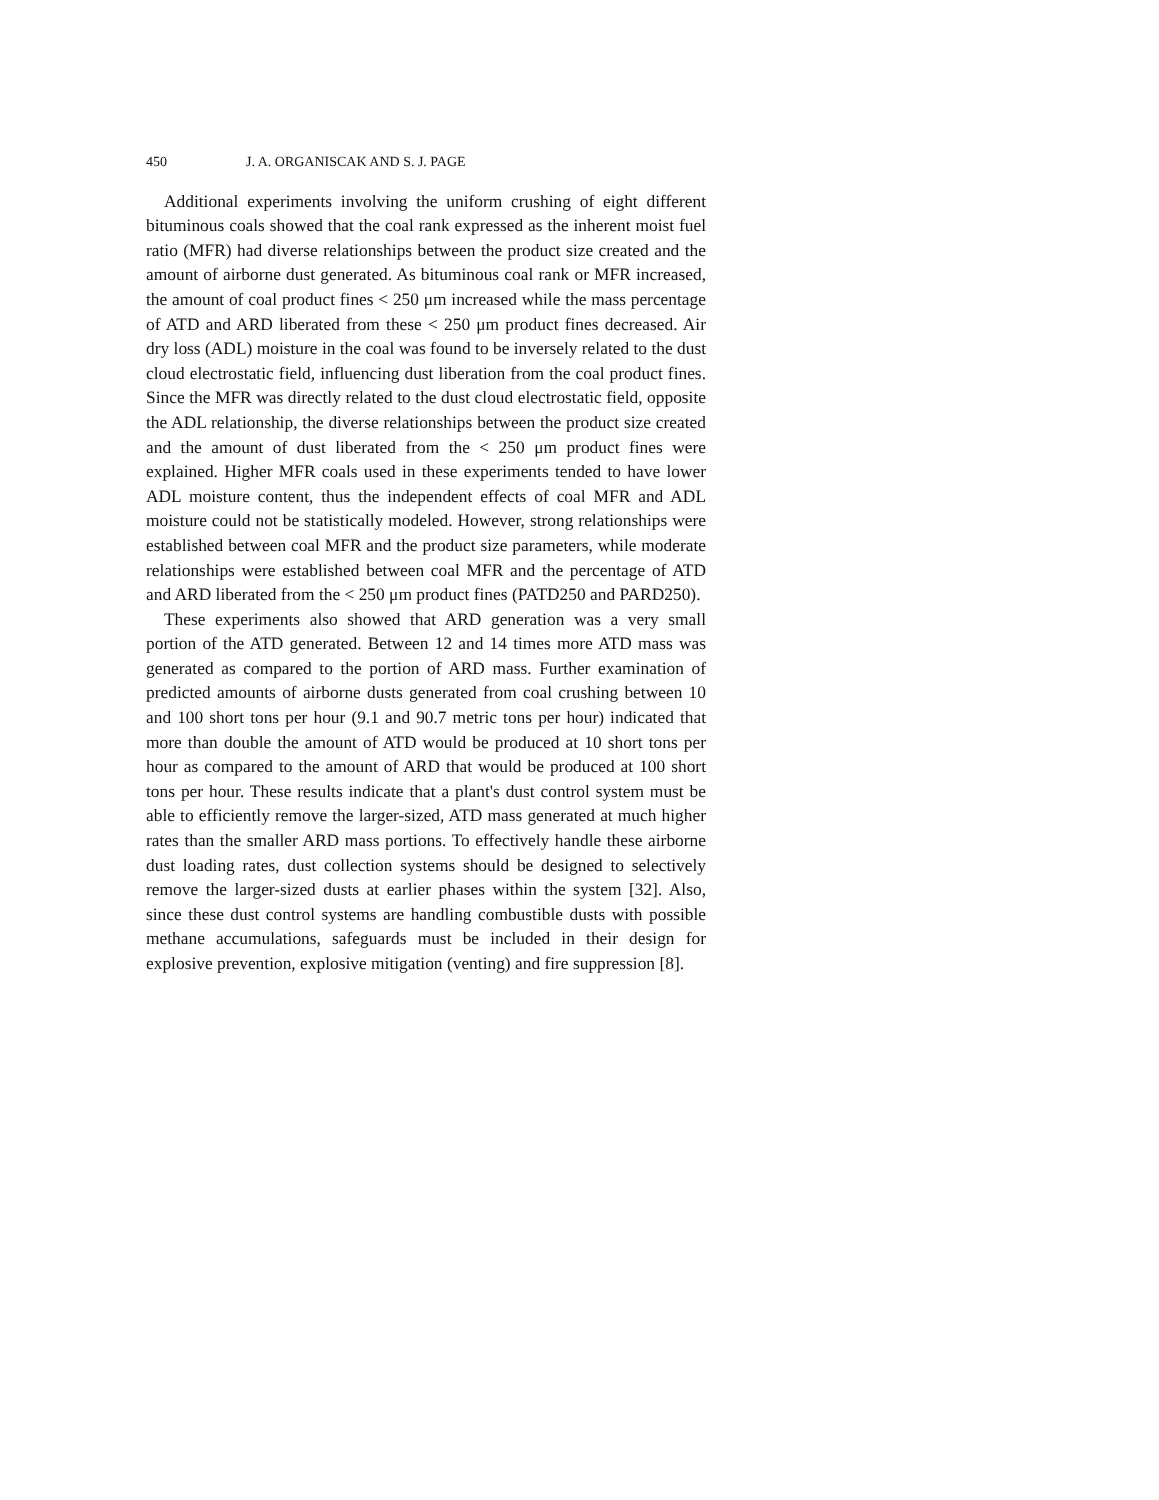450 J. A. ORGANISCAK AND S. J. PAGE
Additional experiments involving the uniform crushing of eight different bituminous coals showed that the coal rank expressed as the inherent moist fuel ratio (MFR) had diverse relationships between the product size created and the amount of airborne dust generated. As bituminous coal rank or MFR increased, the amount of coal product fines < 250 μm increased while the mass percentage of ATD and ARD liberated from these < 250 μm product fines decreased. Air dry loss (ADL) moisture in the coal was found to be inversely related to the dust cloud electrostatic field, influencing dust liberation from the coal product fines. Since the MFR was directly related to the dust cloud electrostatic field, opposite the ADL relationship, the diverse relationships between the product size created and the amount of dust liberated from the < 250 μm product fines were explained. Higher MFR coals used in these experiments tended to have lower ADL moisture content, thus the independent effects of coal MFR and ADL moisture could not be statistically modeled. However, strong relationships were established between coal MFR and the product size parameters, while moderate relationships were established between coal MFR and the percentage of ATD and ARD liberated from the < 250 μm product fines (PATD250 and PARD250).
These experiments also showed that ARD generation was a very small portion of the ATD generated. Between 12 and 14 times more ATD mass was generated as compared to the portion of ARD mass. Further examination of predicted amounts of airborne dusts generated from coal crushing between 10 and 100 short tons per hour (9.1 and 90.7 metric tons per hour) indicated that more than double the amount of ATD would be produced at 10 short tons per hour as compared to the amount of ARD that would be produced at 100 short tons per hour. These results indicate that a plant's dust control system must be able to efficiently remove the larger-sized, ATD mass generated at much higher rates than the smaller ARD mass portions. To effectively handle these airborne dust loading rates, dust collection systems should be designed to selectively remove the larger-sized dusts at earlier phases within the system [32]. Also, since these dust control systems are handling combustible dusts with possible methane accumulations, safeguards must be included in their design for explosive prevention, explosive mitigation (venting) and fire suppression [8].